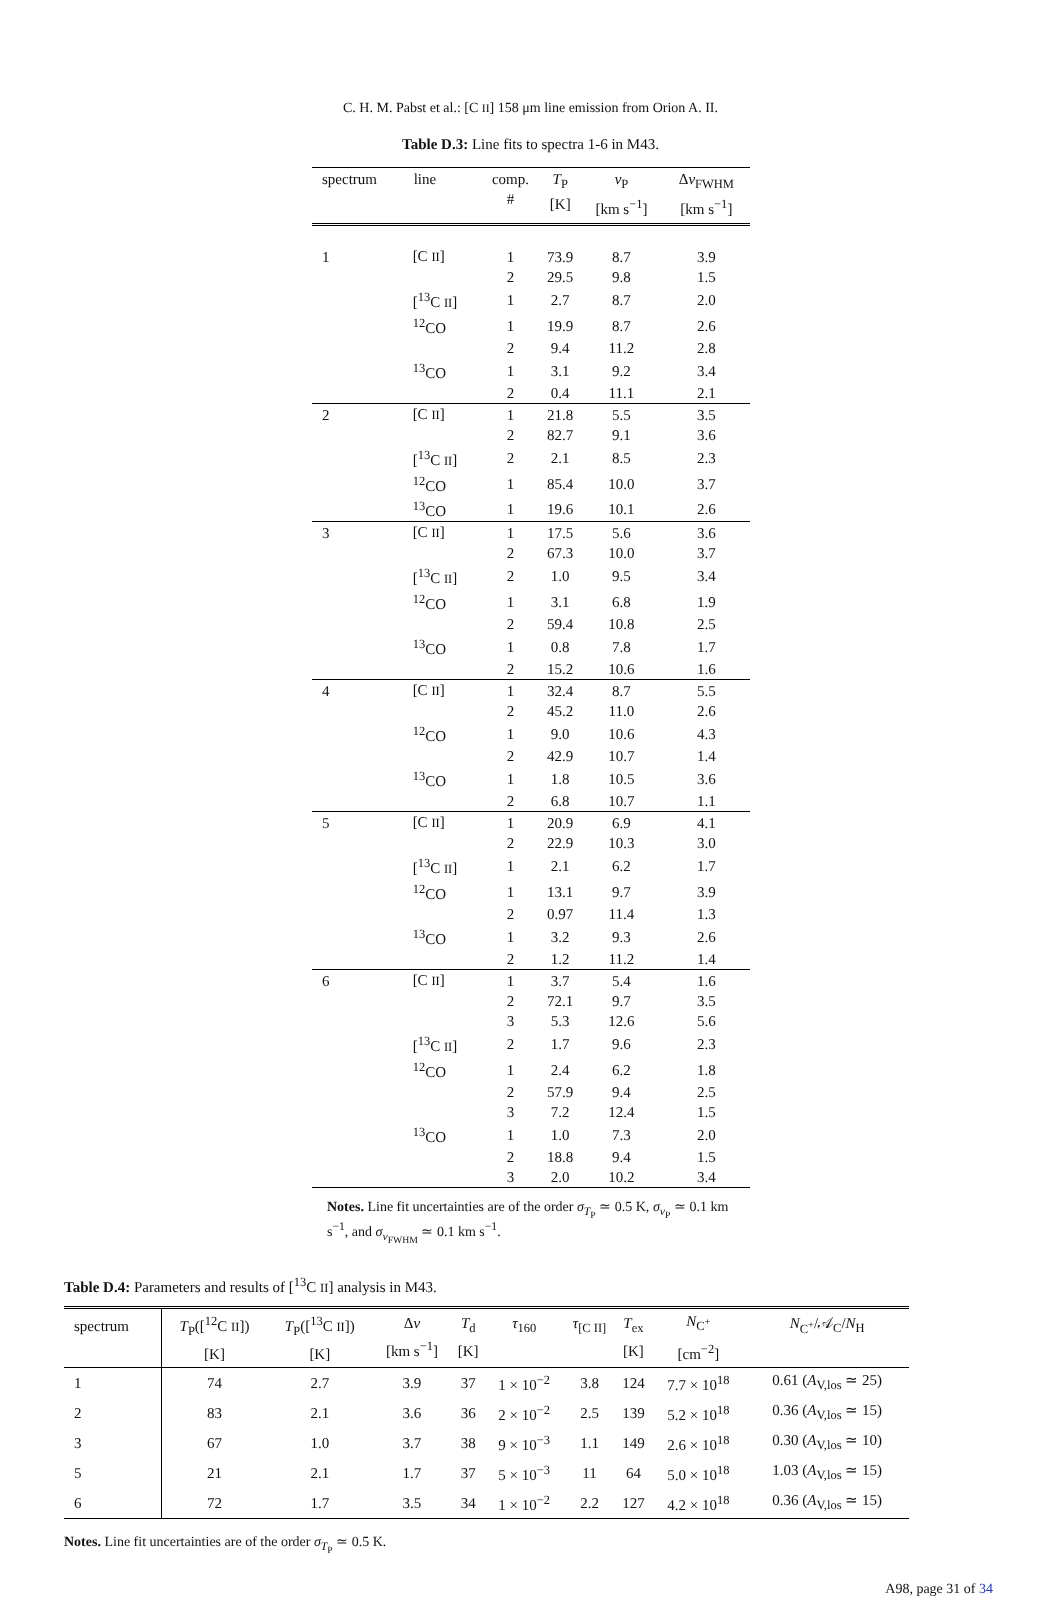C. H. M. Pabst et al.: [C II] 158 μm line emission from Orion A. II.
Table D.3: Line fits to spectra 1-6 in M43.
| spectrum | line | comp. # | T<sub>P</sub> [K] | v<sub>P</sub> [km s<sup>−1</sup>] | Δ v<sub>FWHM</sub> [km s<sup>−1</sup>] |
| --- | --- | --- | --- | --- | --- |
| 1 | [C II ] | 1 | 73.9 | 8.7 | 3.9 |
| | | 2 | 29.5 | 9.8 | 1.5 |
| | [<sup>13</sup>C II ] | 1 | 2.7 | 8.7 | 2.0 |
| | <sup>12</sup>CO | 1 | 19.9 | 8.7 | 2.6 |
| | | 2 | 9.4 | 11.2 | 2.8 |
| | <sup>13</sup>CO | 1 | 3.1 | 9.2 | 3.4 |
| | | 2 | 0.4 | 11.1 | 2.1 |
| 2 | [C II ] | 1 | 21.8 | 5.5 | 3.5 |
| | | 2 | 82.7 | 9.1 | 3.6 |
| | [<sup>13</sup>C II ] | 2 | 2.1 | 8.5 | 2.3 |
| | <sup>12</sup>CO | 1 | 85.4 | 10.0 | 3.7 |
| | <sup>13</sup>CO | 1 | 19.6 | 10.1 | 2.6 |
| 3 | [C II ] | 1 | 17.5 | 5.6 | 3.6 |
| | | 2 | 67.3 | 10.0 | 3.7 |
| | [<sup>13</sup>C II ] | 2 | 1.0 | 9.5 | 3.4 |
| | <sup>12</sup>CO | 1 | 3.1 | 6.8 | 1.9 |
| | | 2 | 59.4 | 10.8 | 2.5 |
| | <sup>13</sup>CO | 1 | 0.8 | 7.8 | 1.7 |
| | | 2 | 15.2 | 10.6 | 1.6 |
| 4 | [C II ] | 1 | 32.4 | 8.7 | 5.5 |
| | | 2 | 45.2 | 11.0 | 2.6 |
| | <sup>12</sup>CO | 1 | 9.0 | 10.6 | 4.3 |
| | | 2 | 42.9 | 10.7 | 1.4 |
| | <sup>13</sup>CO | 1 | 1.8 | 10.5 | 3.6 |
| | | 2 | 6.8 | 10.7 | 1.1 |
| 5 | [C II ] | 1 | 20.9 | 6.9 | 4.1 |
| | | 2 | 22.9 | 10.3 | 3.0 |
| | [<sup>13</sup>C II ] | 1 | 2.1 | 6.2 | 1.7 |
| | <sup>12</sup>CO | 1 | 13.1 | 9.7 | 3.9 |
| | | 2 | 0.97 | 11.4 | 1.3 |
| | <sup>13</sup>CO | 1 | 3.2 | 9.3 | 2.6 |
| | | 2 | 1.2 | 11.2 | 1.4 |
| 6 | [C II ] | 1 | 3.7 | 5.4 | 1.6 |
| | | 2 | 72.1 | 9.7 | 3.5 |
| | | 3 | 5.3 | 12.6 | 5.6 |
| | [<sup>13</sup>C II ] | 2 | 1.7 | 9.6 | 2.3 |
| | <sup>12</sup>CO | 1 | 2.4 | 6.2 | 1.8 |
| | | 2 | 57.9 | 9.4 | 2.5 |
| | | 3 | 7.2 | 12.4 | 1.5 |
| | <sup>13</sup>CO | 1 | 1.0 | 7.3 | 2.0 |
| | | 2 | 18.8 | 9.4 | 1.5 |
| | | 3 | 2.0 | 10.2 | 3.4 |
Notes. Line fit uncertainties are of the order σ<sub>T<sub>P</sub></sub> ≃ 0.5 K, σ<sub>v<sub>P</sub></sub> ≃ 0.1 km s<sup>−1</sup>, and σ<sub>v<sub>FWHM</sub></sub> ≃ 0.1 km s<sup>−1</sup>.
Table D.4: Parameters and results of [<sup>13</sup>C II] analysis in M43.
| spectrum | T<sub>P</sub>([<sup>12</sup>C II ]) [K] | T<sub>P</sub>([<sup>13</sup>C II ]) [K] | Δ v [km s<sup>−1</sup>] | T<sub>d</sub> [K] | τ<sub>160</sub> | τ<sub>[C II]</sub> | T<sub>ex</sub> [K] | N<sub>C<sup>+</sup></sub> [cm<sup>−2</sup>] | N<sub>C<sup>+</sup></sub>/𝒜<sub>C</sub>/ N<sub>H</sub> |
| --- | --- | --- | --- | --- | --- | --- | --- | --- | --- |
| 1 | 74 | 2.7 | 3.9 | 37 | 1 × 10<sup>−2</sup> | 3.8 | 124 | 7.7 × 10<sup>18</sup> | 0.61 ( A<sub>V,los</sub> ≃ 25) |
| 2 | 83 | 2.1 | 3.6 | 36 | 2 × 10<sup>−2</sup> | 2.5 | 139 | 5.2 × 10<sup>18</sup> | 0.36 ( A<sub>V,los</sub> ≃ 15) |
| 3 | 67 | 1.0 | 3.7 | 38 | 9 × 10<sup>−3</sup> | 1.1 | 149 | 2.6 × 10<sup>18</sup> | 0.30 ( A<sub>V,los</sub> ≃ 10) |
| 5 | 21 | 2.1 | 1.7 | 37 | 5 × 10<sup>−3</sup> | 11 | 64 | 5.0 × 10<sup>18</sup> | 1.03 ( A<sub>V,los</sub> ≃ 15) |
| 6 | 72 | 1.7 | 3.5 | 34 | 1 × 10<sup>−2</sup> | 2.2 | 127 | 4.2 × 10<sup>18</sup> | 0.36 ( A<sub>V,los</sub> ≃ 15) |
Notes. Line fit uncertainties are of the order σ<sub>T<sub>P</sub></sub> ≃ 0.5 K.
A98, page 31 of 34